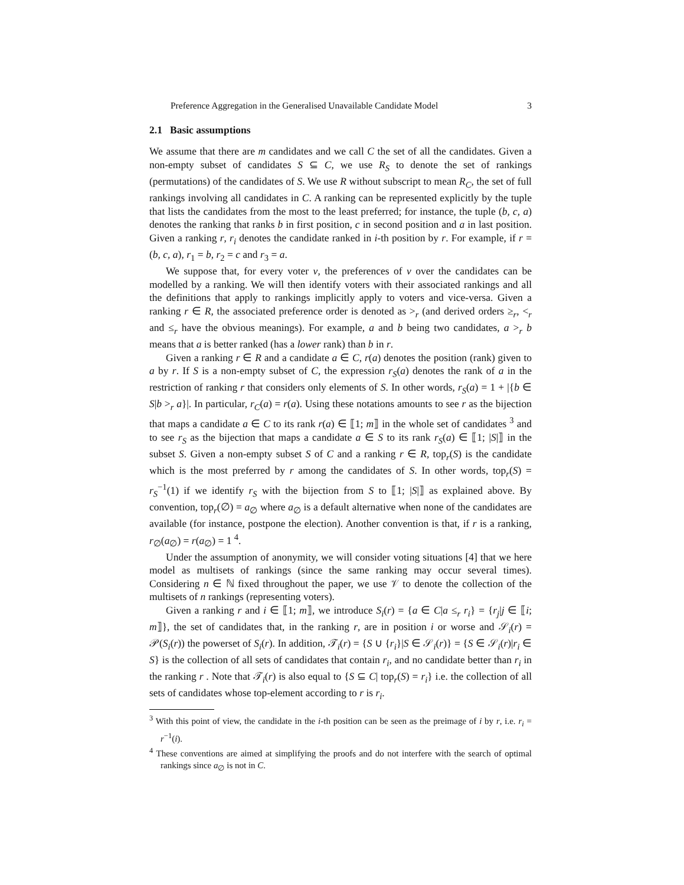Preference Aggregation in the Generalised Unavailable Candidate Model 3
2.1 Basic assumptions
We assume that there are m candidates and we call C the set of all the candidates. Given a non-empty subset of candidates S ⊆ C, we use R<sub>S</sub> to denote the set of rankings (permutations) of the candidates of S. We use R without subscript to mean R<sub>C</sub>, the set of full rankings involving all candidates in C. A ranking can be represented explicitly by the tuple that lists the candidates from the most to the least preferred; for instance, the tuple (b, c, a) denotes the ranking that ranks b in first position, c in second position and a in last position. Given a ranking r, r<sub>i</sub> denotes the candidate ranked in i-th position by r. For example, if r = (b, c, a), r<sub>1</sub> = b, r<sub>2</sub> = c and r<sub>3</sub> = a.
We suppose that, for every voter v, the preferences of v over the candidates can be modelled by a ranking. We will then identify voters with their associated rankings and all the definitions that apply to rankings implicitly apply to voters and vice-versa. Given a ranking r ∈ R, the associated preference order is denoted as ><sub>r</sub> (and derived orders ≥<sub>r</sub>, <<sub>r</sub> and ≤<sub>r</sub> have the obvious meanings). For example, a and b being two candidates, a ><sub>r</sub> b means that a is better ranked (has a lower rank) than b in r.
Given a ranking r ∈ R and a candidate a ∈ C, r(a) denotes the position (rank) given to a by r. If S is a non-empty subset of C, the expression r<sub>S</sub>(a) denotes the rank of a in the restriction of ranking r that considers only elements of S. In other words, r<sub>S</sub>(a) = 1 + |{b ∈ S|b ><sub>r</sub> a}|. In particular, r<sub>C</sub>(a) = r(a). Using these notations amounts to see r as the bijection that maps a candidate a ∈ C to its rank r(a) ∈ ⟦1; m⟧ in the whole set of candidates <sup>3</sup> and to see r<sub>S</sub> as the bijection that maps a candidate a ∈ S to its rank r<sub>S</sub>(a) ∈ ⟦1; |S|⟧ in the subset S. Given a non-empty subset S of C and a ranking r ∈ R, top<sub>r</sub>(S) is the candidate which is the most preferred by r among the candidates of S. In other words, top<sub>r</sub>(S) = r<sub>S</sub><sup>−1</sup>(1) if we identify r<sub>S</sub> with the bijection from S to ⟦1; |S|⟧ as explained above. By convention, top<sub>r</sub>(∅) = a<sub>∅</sub> where a<sub>∅</sub> is a default alternative when none of the candidates are available (for instance, postpone the election). Another convention is that, if r is a ranking, r<sub>∅</sub>(a<sub>∅</sub>) = r(a<sub>∅</sub>) = 1 <sup>4</sup>.
Under the assumption of anonymity, we will consider voting situations [4] that we here model as multisets of rankings (since the same ranking may occur several times). Considering n ∈ ℕ fixed throughout the paper, we use 𝒱 to denote the collection of the multisets of n rankings (representing voters).
Given a ranking r and i ∈ ⟦1; m⟧, we introduce S<sub>i</sub>(r) = {a ∈ C|a ≤<sub>r</sub> r<sub>i</sub>} = {r<sub>j</sub>|j ∈ ⟦i; m⟧}, the set of candidates that, in the ranking r, are in position i or worse and 𝒮<sub>i</sub>(r) = 𝒫(S<sub>i</sub>(r)) the powerset of S<sub>i</sub>(r). In addition, 𝒯<sub>i</sub>(r) = {S ∪ {r<sub>i</sub>}|S ∈ 𝒮<sub>i</sub>(r)} = {S ∈ 𝒮<sub>i</sub>(r)|r<sub>i</sub> ∈ S} is the collection of all sets of candidates that contain r<sub>i</sub>, and no candidate better than r<sub>i</sub> in the ranking r . Note that 𝒯<sub>i</sub>(r) is also equal to {S ⊆ C| top<sub>r</sub>(S) = r<sub>i</sub>} i.e. the collection of all sets of candidates whose top-element according to r is r<sub>i</sub>.
<sup>3</sup> With this point of view, the candidate in the i-th position can be seen as the preimage of i by r, i.e. r<sub>i</sub> = r<sup>−1</sup>(i).
<sup>4</sup> These conventions are aimed at simplifying the proofs and do not interfere with the search of optimal rankings since a<sub>∅</sub> is not in C.